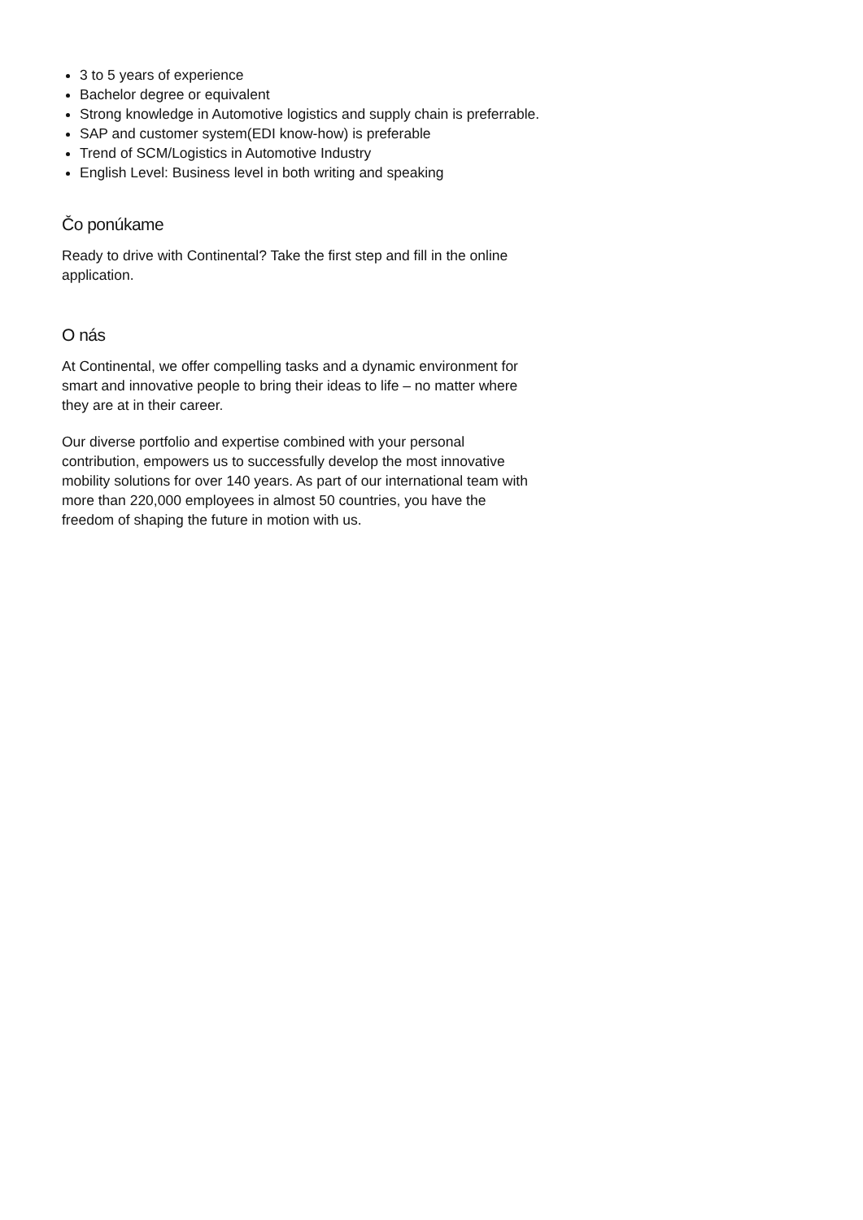3 to 5 years of experience
Bachelor degree or equivalent
Strong knowledge in Automotive logistics and supply chain is preferrable.
SAP and customer system(EDI know-how) is preferable
Trend of SCM/Logistics in Automotive Industry
English Level: Business level in both writing and speaking
Čo ponúkame
Ready to drive with Continental? Take the first step and fill in the online application.
O nás
At Continental, we offer compelling tasks and a dynamic environment for smart and innovative people to bring their ideas to life – no matter where they are at in their career.
Our diverse portfolio and expertise combined with your personal contribution, empowers us to successfully develop the most innovative mobility solutions for over 140 years. As part of our international team with more than 220,000 employees in almost 50 countries, you have the freedom of shaping the future in motion with us.